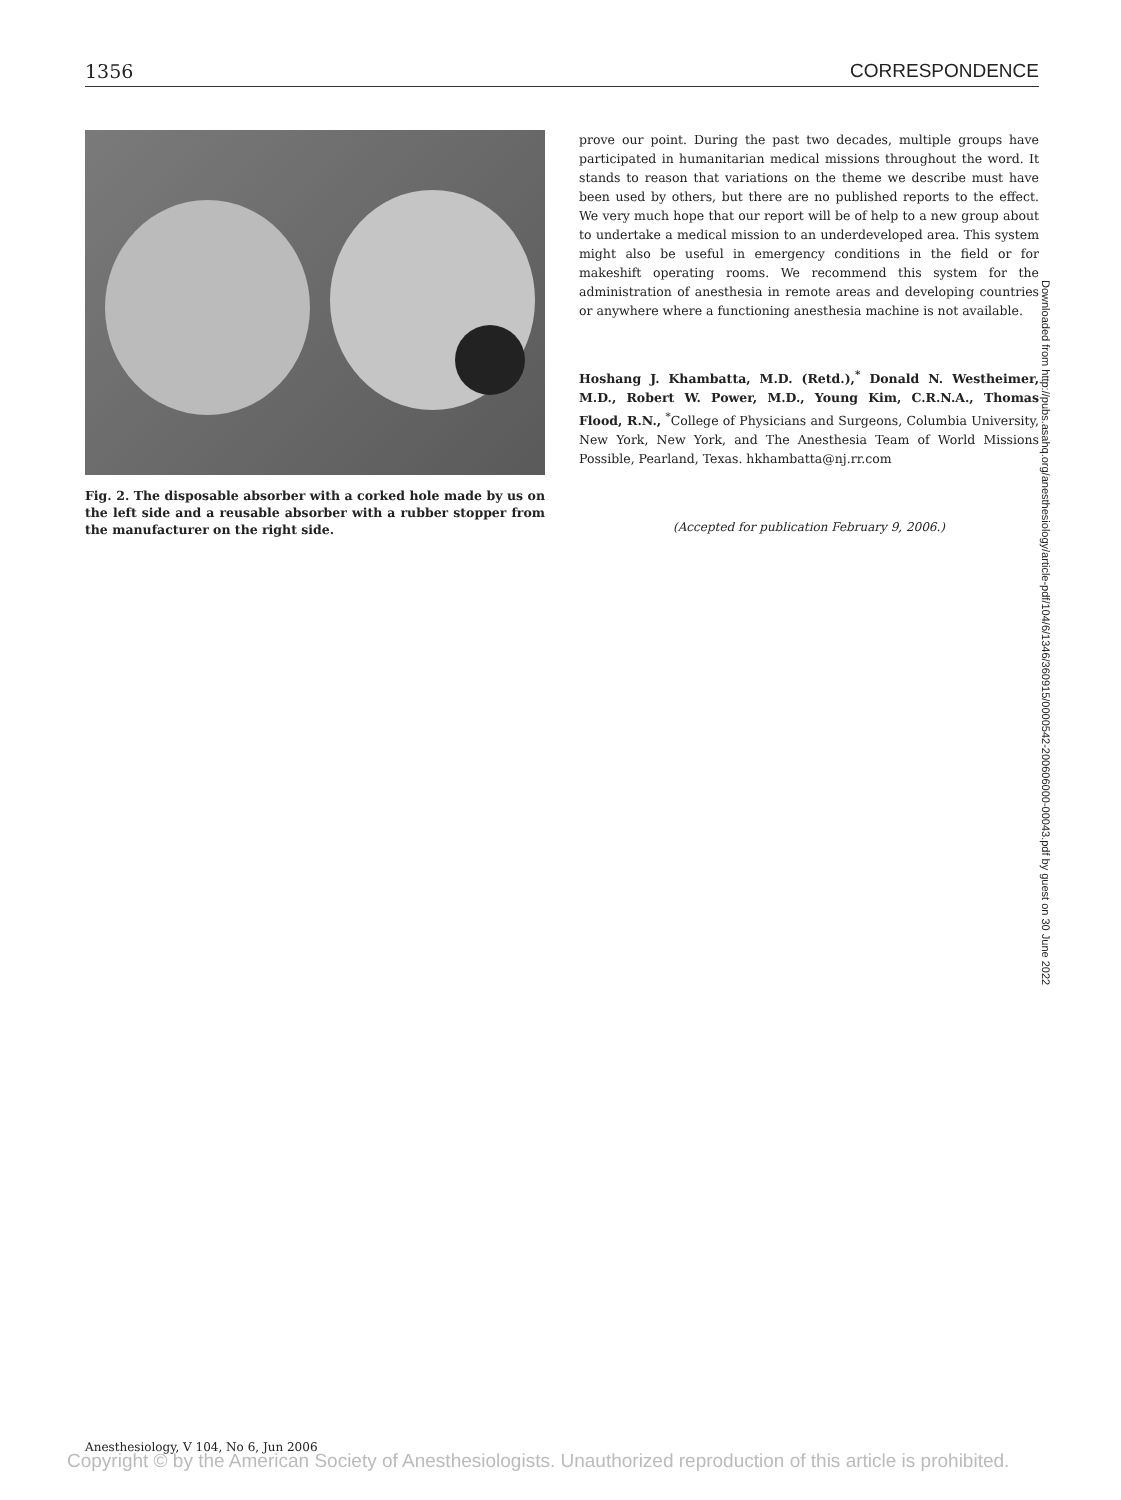1356 CORRESPONDENCE
Fig. 2. The disposable absorber with a corked hole made by us on the left side and a reusable absorber with a rubber stopper from the manufacturer on the right side.
prove our point. During the past two decades, multiple groups have participated in humanitarian medical missions throughout the word. It stands to reason that variations on the theme we describe must have been used by others, but there are no published reports to the effect. We very much hope that our report will be of help to a new group about to undertake a medical mission to an underdeveloped area. This system might also be useful in emergency conditions in the field or for makeshift operating rooms. We recommend this system for the administration of anesthesia in remote areas and developing countries or anywhere where a functioning anesthesia machine is not available.
Hoshang J. Khambatta, M.D. (Retd.),<sup>*</sup> Donald N. Westheimer, M.D., Robert W. Power, M.D., Young Kim, C.R.N.A., Thomas Flood, R.N., <sup>*</sup>College of Physicians and Surgeons, Columbia University, New York, New York, and The Anesthesia Team of World Missions Possible, Pearland, Texas. hkhambatta@nj.rr.com
(Accepted for publication February 9, 2006.)
Downloaded from http://pubs.asahq.org/anesthesiology/article-pdf/104/6/1346/360915/0000542-200606000-00043.pdf by guest on 30 June 2022
Anesthesiology, V 104, No 6, Jun 2006
Copyright © by the American Society of Anesthesiologists. Unauthorized reproduction of this article is prohibited.